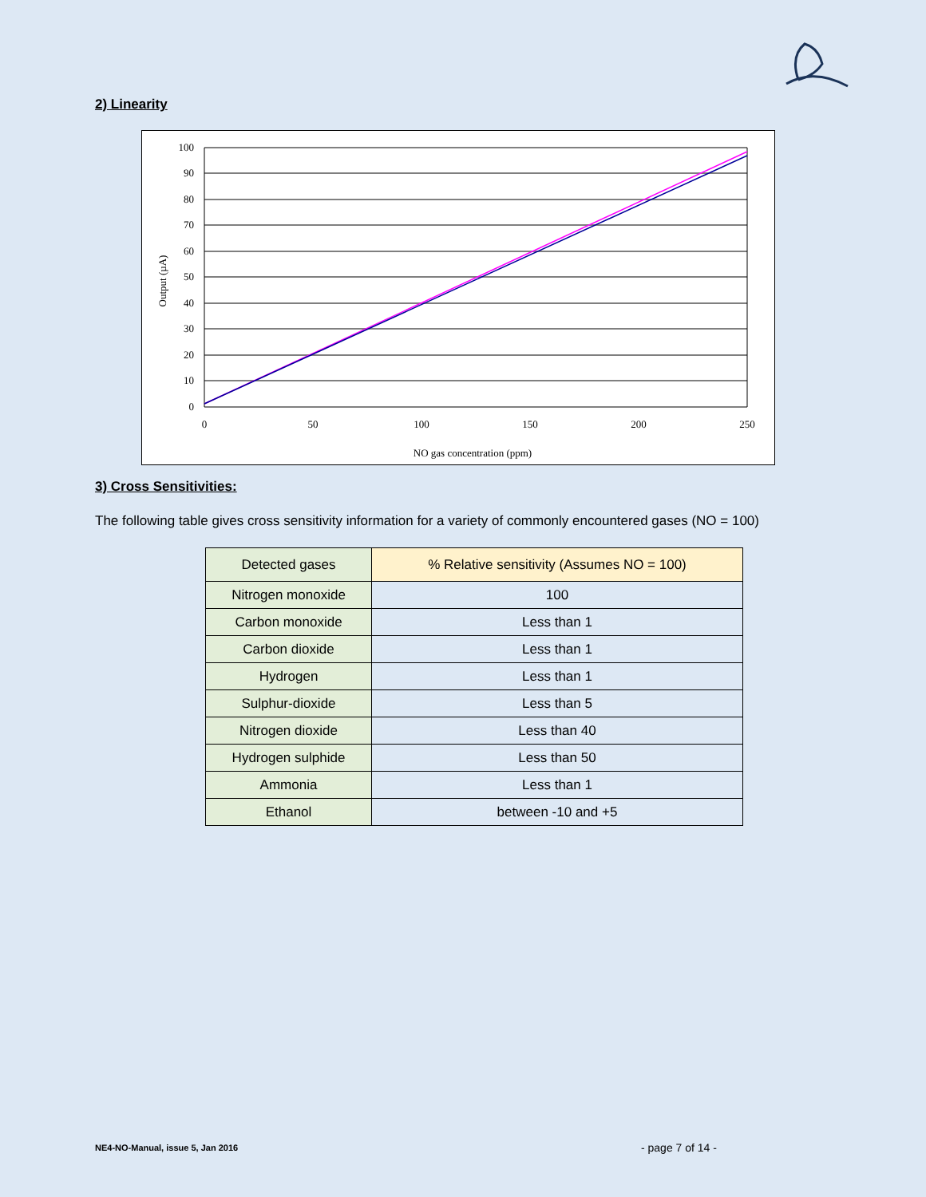2) Linearity
100
90
80
70
60
50
40
30
20
10
0
0
50
100
150
200
250
NO gas concentration (ppm)
Output (µA)
3) Cross Sensitivities:
The following table gives cross sensitivity information for a variety of commonly encountered gases (NO = 100)
| Detected gases | % Relative sensitivity (Assumes NO = 100) |
| --- | --- |
| Nitrogen monoxide | 100 |
| Carbon monoxide | Less than 1 |
| Carbon dioxide | Less than 1 |
| Hydrogen | Less than 1 |
| Sulphur-dioxide | Less than 5 |
| Nitrogen dioxide | Less than 40 |
| Hydrogen sulphide | Less than 50 |
| Ammonia | Less than 1 |
| Ethanol | between -10 and +5 |
NE4-NO-Manual, issue 5, Jan 2016
- page 7 of 14 -